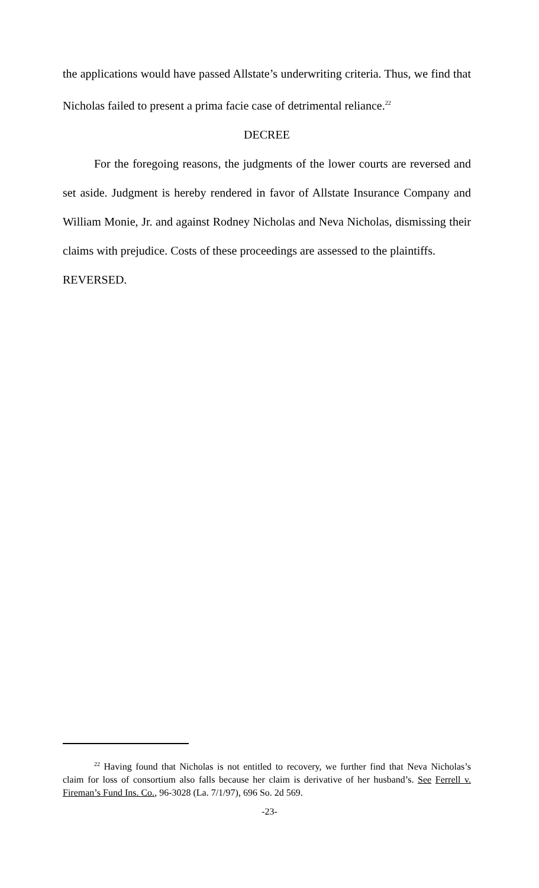the applications would have passed Allstate’s underwriting criteria. Thus, we find that Nicholas failed to present a prima facie case of detrimental reliance.<sup>22</sup>
DECREE
For the foregoing reasons, the judgments of the lower courts are reversed and set aside. Judgment is hereby rendered in favor of Allstate Insurance Company and William Monie, Jr. and against Rodney Nicholas and Neva Nicholas, dismissing their claims with prejudice. Costs of these proceedings are assessed to the plaintiffs.
REVERSED.
<sup>22</sup> Having found that Nicholas is not entitled to recovery, we further find that Neva Nicholas’s claim for loss of consortium also falls because her claim is derivative of her husband’s. See Ferrell v. Fireman’s Fund Ins. Co., 96-3028 (La. 7/1/97), 696 So. 2d 569.
-23-